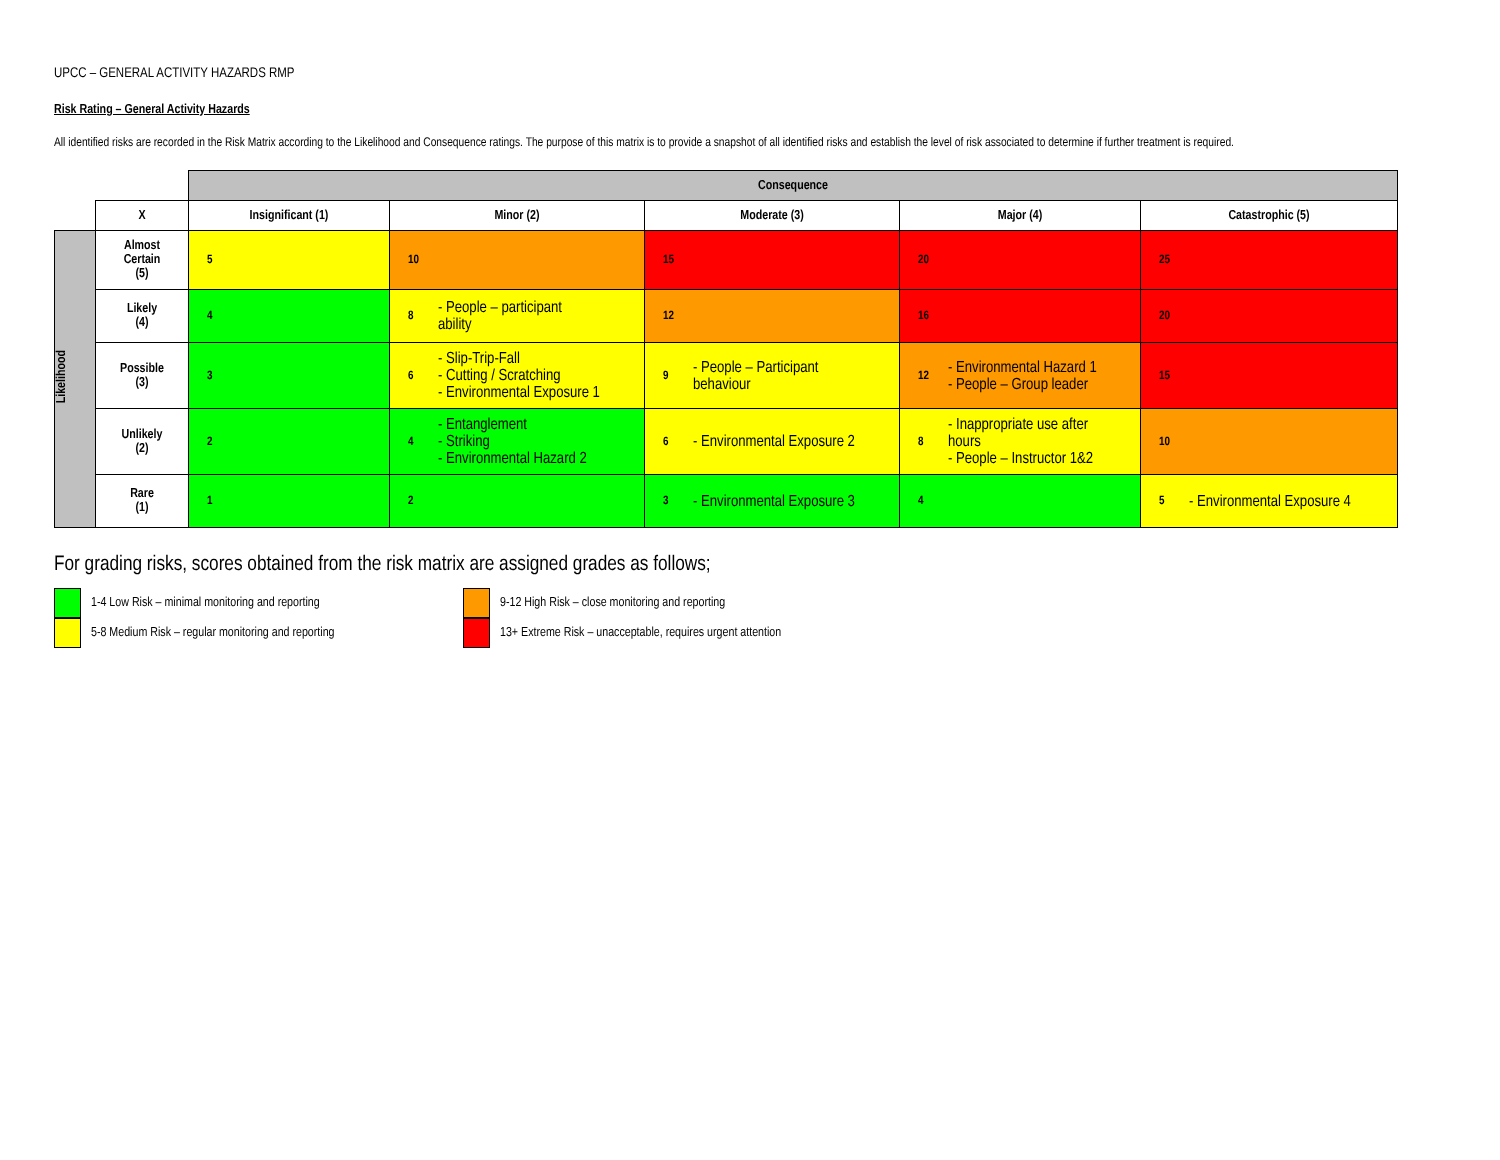UPCC – GENERAL ACTIVITY HAZARDS RMP
Risk Rating – General Activity Hazards
All identified risks are recorded in the Risk Matrix according to the Likelihood and Consequence ratings. The purpose of this matrix is to provide a snapshot of all identified risks and establish the level of risk associated to determine if further treatment is required.
| | | Consequence | | | | |
| | X | Insignificant (1) | Minor (2) | Moderate (3) | Major (4) | Catastrophic (5) |
| Likelihood | Almost Certain (5) | 5 | 10 | 15 | 20 | 25 |
| | Likely (4) | 4 | 8 - People – participant ability | 12 | 16 | 20 |
| | Possible (3) | 3 | 6 - Slip-Trip-Fall - Cutting / Scratching - Environmental Exposure 1 | 9 - People – Participant behaviour | 12 - Environmental Hazard 1 - People – Group leader | 15 |
| | Unlikely (2) | 2 | 4 - Entanglement - Striking - Environmental Hazard 2 | 6 - Environmental Exposure 2 | 8 - Inappropriate use after hours - People – Instructor 1&2 | 10 |
| | Rare (1) | 1 | 2 | 3 - Environmental Exposure 3 | 4 | 5 - Environmental Exposure 4 |
For grading risks, scores obtained from the risk matrix are assigned grades as follows;
1-4 Low Risk – minimal monitoring and reporting
5-8 Medium Risk – regular monitoring and reporting
9-12 High Risk – close monitoring and reporting
13+ Extreme Risk – unacceptable, requires urgent attention